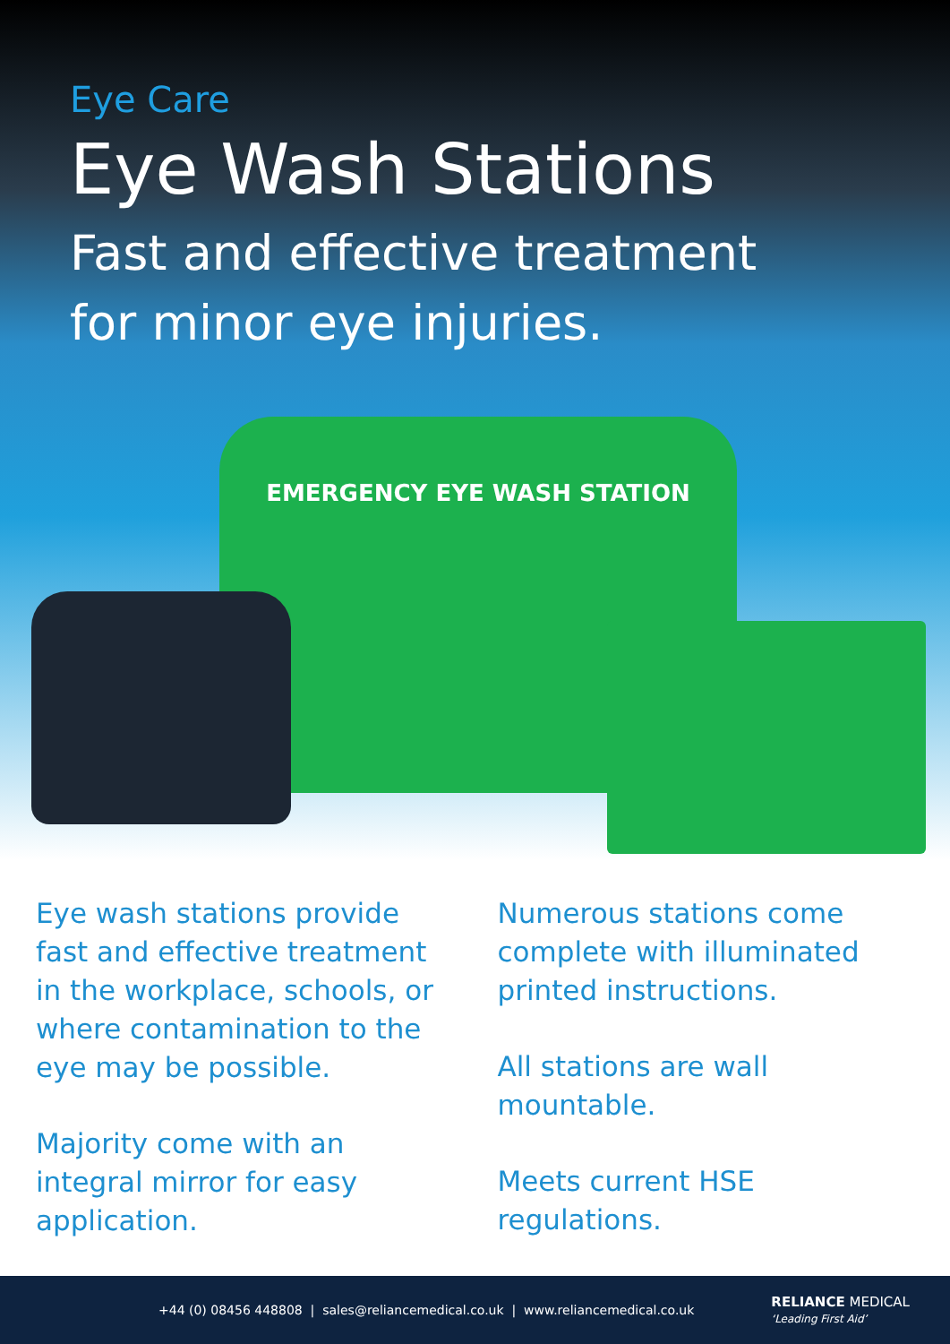Eye Care
Eye Wash Stations
Fast and effective treatment
for minor eye injuries.
EMERGENCY EYE WASH STATION
Eye wash stations provide fast and effective treatment in the workplace, schools, or where contamination to the eye may be possible.
Majority come with an integral mirror for easy application.
Numerous stations come complete with illuminated printed instructions.
All stations are wall mountable.
Meets current HSE regulations.
+44 (0) 08456 448808 | sales@reliancemedical.co.uk | www.reliancemedical.co.uk RELIANCE MEDICAL
‘Leading First Aid’